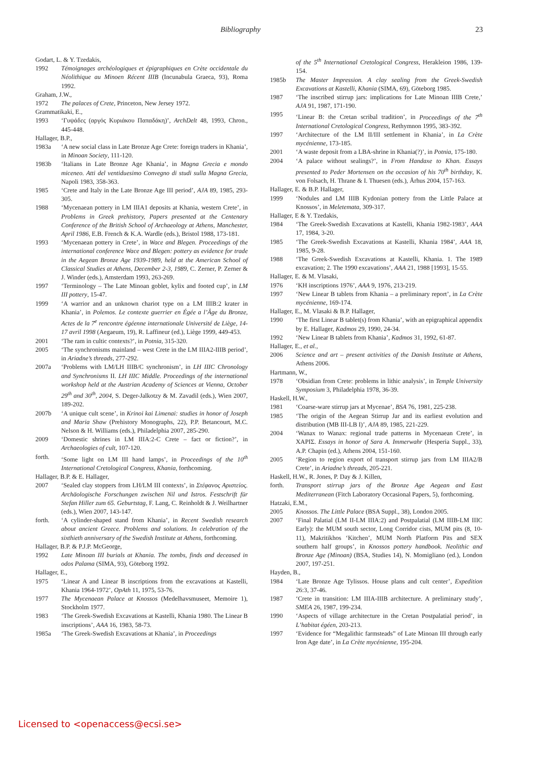Bibliography 23
Godart, L. & Y. Tzedakis,
1992 Témoignages archéologiques et épigraphiques en Crète occidentale du Néolithique au Minoen Récent IIIB (Incunabula Graeca, 93), Roma 1992.
Graham, J.W.,
1972 The palaces of Crete, Princeton, New Jersey 1972.
Grammatikaki, E.,
1993 ‘Γυψάδες (αργός Κυριάκου Παπαδάκη)’, ArchDelt 48, 1993, Chron., 445-448.
Hallager, B.P.,
1983a ‘A new social class in Late Bronze Age Crete: foreign traders in Khania’, in Minoan Society, 111-120.
1983b ‘Italians in Late Bronze Age Khania’, in Magna Grecia e mondo miceneo. Atti del ventiduesimo Convegno di studi sulla Magna Grecia, Napoli 1983, 358-363.
1985 ‘Crete and Italy in the Late Bronze Age III period’, AJA 89, 1985, 293-305.
1988 ‘Mycenaean pottery in LM IIIA1 deposits at Khania, western Crete’, in Problems in Greek prehistory, Papers presented at the Centenary Conference of the British School of Archaeology at Athens, Manchester, April 1986, E.B. French & K.A. Wardle (eds.), Bristol 1988, 173-181.
1993 ‘Mycenaean pottery in Crete’, in Wace and Blegen. Proceedings of the international conference Wace and Blegen: pottery as evidence for trade in the Aegean Bronze Age 1939-1989, held at the American School of Classical Studies at Athens, December 2-3, 1989, C. Zerner, P. Zerner & J. Winder (eds.), Amsterdam 1993, 263-269.
1997 ‘Terminology – The Late Minoan goblet, kylix and footed cup’, in LM III pottery, 15-47.
1999 ‘A warrior and an unknown chariot type on a LM IIIB:2 krater in Khania’, in Polemos. Le contexte guerrier en Égée a l’Âge du Bronze, Actes de la 7<sup>e</sup> rencontre égéenne internationale Université de Liège, 14-17 avril 1998 (Aegaeum, 19), R. Laffineur (ed.), Liège 1999, 449-453.
2001 ‘The ram in cultic contexts?’, in Potnia, 315-320.
2005 ‘The synchronisms mainland – west Crete in the LM IIIA2-IIIB period’, in Ariadne’s threads, 277-292.
2007a ‘Problems with LM/LH IIIB/C synchronism’, in LH IIIC Chronology and Synchronisms II. LH IIIC Middle. Proceedings of the international workshop held at the Austrian Academy of Sciences at Vienna, October 29<sup>th</sup> and 30<sup>th</sup>, 2004, S. Deger-Jalkotzy & M. Zavadil (eds.), Wien 2007, 189-202.
2007b ‘A unique cult scene’, in Krinoi kai Limenai: studies in honor of Joseph and Maria Shaw (Prehistory Monographs, 22), P.P. Betancourt, M.C. Nelson & H. Williams (eds.), Philadelphia 2007, 285-290.
2009 ‘Domestic shrines in LM IIIA:2-C Crete – fact or fiction?’, in Archaeologies of cult, 107-120.
forth. ‘Some light on LM III hand lamps’, in Proceedings of the 10<sup>th</sup> International Cretological Congress, Khania, forthcoming.
Hallager, B.P. & E. Hallager,
2007 ‘Sealed clay stoppers from LH/LM III contexts’, in Στέφανος Αριστείος. Archäologische Forschungen zwischen Nil und Istros. Festschrift für Stefan Hiller zum 65. Geburtstag, F. Lang, C. Reinholdt & J. Weilhartner (eds.), Wien 2007, 143-147.
forth. ‘A cylinder-shaped stand from Khania’, in Recent Swedish research about ancient Greece. Problems and solutions. In celebration of the sixthieth anniversary of the Swedish Institute at Athens, forthcoming.
Hallager, B.P. & P.J.P. McGeorge,
1992 Late Minoan III burials at Khania. The tombs, finds and deceased in odos Palama (SIMA, 93), Göteborg 1992.
Hallager, E.,
1975 ‘Linear A and Linear B inscriptions from the excavations at Kastelli, Khania 1964-1972’, OpAth 11, 1975, 53-76.
1977 The Mycenaean Palace at Knossos (Medelhavsmuseet, Memoire 1), Stockholm 1977.
1983 ‘The Greek-Swedish Excavations at Kastelli, Khania 1980. The Linear B inscriptions’, AAA 16, 1983, 58-73.
1985a ‘The Greek-Swedish Excavations at Khania’, in Proceedings
of the 5<sup>th</sup> International Cretological Congress, Herakleion 1986, 139-154.
1985b The Master Impression. A clay sealing from the Greek-Swedish Excavations at Kastelli, Khania (SIMA, 69), Göteborg 1985.
1987 ‘The inscribed stirrup jars: implications for Late Minoan IIIB Crete,’ AJA 91, 1987, 171-190.
1995 ‘Linear B: the Cretan scribal tradition’, in Proceedings of the 7<sup>th</sup> International Cretological Congress, Rethymnon 1995, 383-392.
1997 ‘Architecture of the LM II/III settlement in Khania’, in La Crète mycénienne, 173-185.
2001 ‘A waste deposit from a LBA-shrine in Khania(?)’, in Potnia, 175-180.
2004 ‘A palace without sealings?’, in From Handaxe to Khan. Essays presented to Peder Mortensen on the occasion of his 70<sup>th</sup> birthday, K. von Folsach, H. Thrane & I. Thuesen (eds.), Århus 2004, 157-163.
Hallager, E. & B.P. Hallager,
1999 ‘Nodules and LM IIIB Kydonian pottery from the Little Palace at Knossos’, in Meletemata, 309-317.
Hallager, E & Y. Tzedakis,
1984 ‘The Greek-Swedish Excavations at Kastelli, Khania 1982-1983’, AAA 17, 1984, 3-20.
1985 ‘The Greek-Swedish Excavations at Kastelli, Khania 1984’, AAA 18, 1985, 9-28.
1988 ‘The Greek-Swedish Excavations at Kastelli, Khania. 1. The 1989 excavation; 2. The 1990 excavations’, AAA 21, 1988 [1993], 15-55.
Hallager, E. & M. Vlasaki,
1976 ‘KH inscriptions 1976’, AAA 9, 1976, 213-219.
1997 ‘New Linear B tablets from Khania – a preliminary report’, in La Crète mycénienne, 169-174.
Hallager, E., M. Vlasaki & B.P. Hallager,
1990 ‘The first Linear B tablet(s) from Khania’, with an epigraphical appendix by E. Hallager, Kadmos 29, 1990, 24-34.
1992 ‘New Linear B tablets from Khania’, Kadmos 31, 1992, 61-87.
Hallager, E., et al.,
2006 Science and art – present activities of the Danish Institute at Athens, Athens 2006.
Hartmann, W.,
1978 ‘Obsidian from Crete: problems in lithic analysis’, in Temple University Symposium 3, Philadelphia 1978, 36-39.
Haskell, H.W.,
1981 ‘Coarse-ware stirrup jars at Mycenae’, BSA 76, 1981, 225-238.
1985 ‘The origin of the Aegean Stirrup Jar and its earliest evolution and distribution (MB III-LB I)’, AJA 89, 1985, 221-229.
2004 ‘Wanax to Wanax: regional trade patterns in Mycenaean Crete’, in ΧΑΡΙΣ. Essays in honor of Sara A. Immerwahr (Hesperia Suppl., 33), A.P. Chapin (ed.), Athens 2004, 151-160.
2005 ‘Region to region export of transport stirrup jars from LM IIIA2/B Crete’, in Ariadne’s threads, 205-221.
Haskell, H.W., R. Jones, P. Day & J. Killen,
forth. Transport stirrup jars of the Bronze Age Aegean and East Mediterranean (Fitch Laboratory Occasional Papers, 5), forthcoming.
Hatzaki, E.M.,
2005 Knossos. The Little Palace (BSA Suppl., 38), London 2005.
2007 ‘Final Palatial (LM II-LM IIIA:2) and Postpalatial (LM IIIB-LM IIIC Early): the MUM south sector, Long Corridor cists, MUM pits (8, 10-11), Makritikhos ‘Kitchen’, MUM North Platform Pits and SEX southern half groups’, in Knossos pottery handbook. Neolithic and Bronze Age (Minoan) (BSA, Studies 14), N. Momigliano (ed.), London 2007, 197-251.
Hayden, B.,
1984 ‘Late Bronze Age Tylissos. House plans and cult center’, Expedition 26:3, 37-46.
1987 ‘Crete in transition: LM IIIA-IIIB architecture. A preliminary study’, SMEA 26, 1987, 199-234.
1990 ‘Aspects of village architecture in the Cretan Postpalatial period’, in L’habitat égéen, 203-213.
1997 ‘Evidence for “Megalithic farmsteads” of Late Minoan III through early Iron Age date’, in La Crète mycénienne, 195-204.
Licensed to <openaccess@ecsi.se>